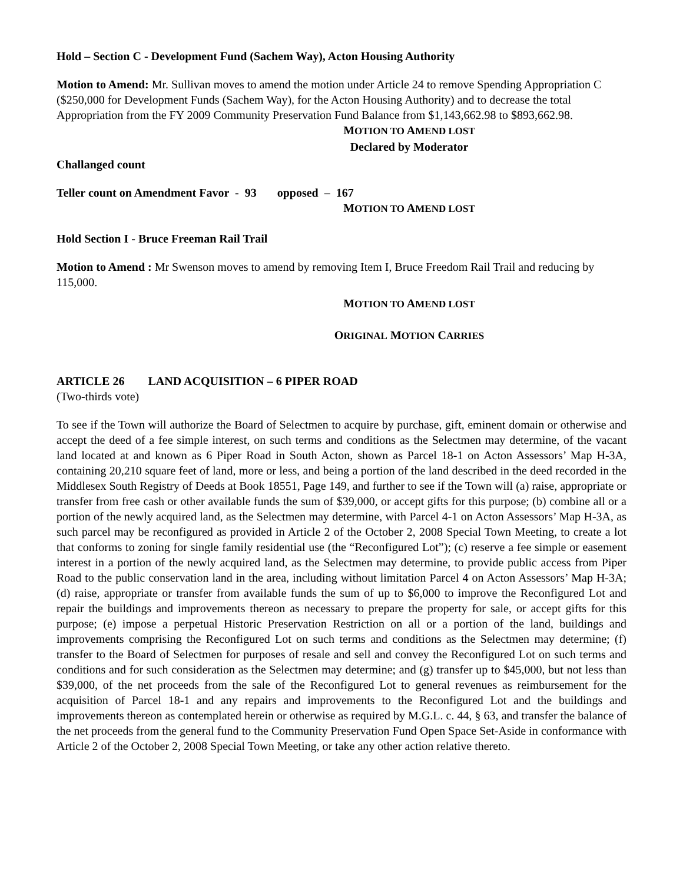Hold – Section C - Development Fund (Sachem Way), Acton Housing Authority
Motion to Amend: Mr. Sullivan moves to amend the motion under Article 24 to remove Spending Appropriation C ($250,000 for Development Funds (Sachem Way), for the Acton Housing Authority) and to decrease the total Appropriation from the FY 2009 Community Preservation Fund Balance from $1,143,662.98 to $893,662.98.
MOTION TO AMEND LOST
Declared by Moderator
Challanged count
Teller count on Amendment Favor - 93 opposed – 167
MOTION TO AMEND LOST
Hold Section I - Bruce Freeman Rail Trail
Motion to Amend : Mr Swenson moves to amend by removing Item I, Bruce Freedom Rail Trail and reducing by 115,000.
MOTION TO AMEND LOST
ORIGINAL MOTION CARRIES
ARTICLE 26 LAND ACQUISITION – 6 PIPER ROAD
(Two-thirds vote)
To see if the Town will authorize the Board of Selectmen to acquire by purchase, gift, eminent domain or otherwise and accept the deed of a fee simple interest, on such terms and conditions as the Selectmen may determine, of the vacant land located at and known as 6 Piper Road in South Acton, shown as Parcel 18-1 on Acton Assessors’ Map H-3A, containing 20,210 square feet of land, more or less, and being a portion of the land described in the deed recorded in the Middlesex South Registry of Deeds at Book 18551, Page 149, and further to see if the Town will (a) raise, appropriate or transfer from free cash or other available funds the sum of $39,000, or accept gifts for this purpose; (b) combine all or a portion of the newly acquired land, as the Selectmen may determine, with Parcel 4-1 on Acton Assessors’ Map H-3A, as such parcel may be reconfigured as provided in Article 2 of the October 2, 2008 Special Town Meeting, to create a lot that conforms to zoning for single family residential use (the “Reconfigured Lot”); (c) reserve a fee simple or easement interest in a portion of the newly acquired land, as the Selectmen may determine, to provide public access from Piper Road to the public conservation land in the area, including without limitation Parcel 4 on Acton Assessors’ Map H-3A; (d) raise, appropriate or transfer from available funds the sum of up to $6,000 to improve the Reconfigured Lot and repair the buildings and improvements thereon as necessary to prepare the property for sale, or accept gifts for this purpose; (e) impose a perpetual Historic Preservation Restriction on all or a portion of the land, buildings and improvements comprising the Reconfigured Lot on such terms and conditions as the Selectmen may determine; (f) transfer to the Board of Selectmen for purposes of resale and sell and convey the Reconfigured Lot on such terms and conditions and for such consideration as the Selectmen may determine; and (g) transfer up to $45,000, but not less than $39,000, of the net proceeds from the sale of the Reconfigured Lot to general revenues as reimbursement for the acquisition of Parcel 18-1 and any repairs and improvements to the Reconfigured Lot and the buildings and improvements thereon as contemplated herein or otherwise as required by M.G.L. c. 44, § 63, and transfer the balance of the net proceeds from the general fund to the Community Preservation Fund Open Space Set-Aside in conformance with Article 2 of the October 2, 2008 Special Town Meeting, or take any other action relative thereto.